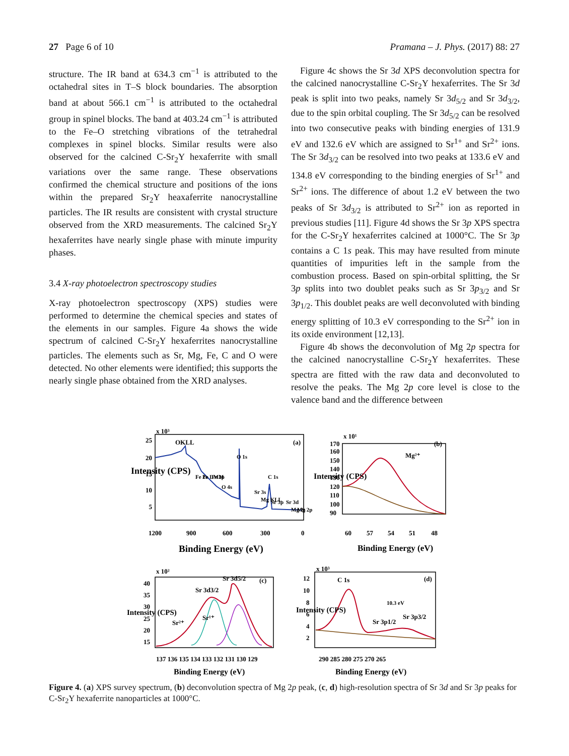27 Page 6 of 10 Pramana – J. Phys. (2017) 88: 27
structure. The IR band at 634.3 cm<sup>−1</sup> is attributed to the octahedral sites in T–S block boundaries. The absorption band at about 566.1 cm<sup>−1</sup> is attributed to the octahedral group in spinel blocks. The band at 403.24 cm<sup>−1</sup> is attributed to the Fe–O stretching vibrations of the tetrahedral complexes in spinel blocks. Similar results were also observed for the calcined C-Sr<sub>2</sub>Y hexaferrite with small variations over the same range. These observations confirmed the chemical structure and positions of the ions within the prepared Sr<sub>2</sub>Y heaxaferrite nanocrystalline particles. The IR results are consistent with crystal structure observed from the XRD measurements. The calcined Sr<sub>2</sub>Y hexaferrites have nearly single phase with minute impurity phases.
3.4 X-ray photoelectron spectroscopy studies
X-ray photoelectron spectroscopy (XPS) studies were performed to determine the chemical species and states of the elements in our samples. Figure 4a shows the wide spectrum of calcined C-Sr<sub>2</sub>Y hexaferrites nanocrystalline particles. The elements such as Sr, Mg, Fe, C and O were detected. No other elements were identified; this supports the nearly single phase obtained from the XRD analyses.
Figure 4c shows the Sr 3d XPS deconvolution spectra for the calcined nanocrystalline C-Sr<sub>2</sub>Y hexaferrites. The Sr 3d peak is split into two peaks, namely Sr 3d<sub>5/2</sub> and Sr 3d<sub>3/2</sub>, due to the spin orbital coupling. The Sr 3d<sub>5/2</sub> can be resolved into two consecutive peaks with binding energies of 131.9 eV and 132.6 eV which are assigned to Sr<sup>1+</sup> and Sr<sup>2+</sup> ions. The Sr 3d<sub>3/2</sub> can be resolved into two peaks at 133.6 eV and 134.8 eV corresponding to the binding energies of Sr<sup>1+</sup> and Sr<sup>2+</sup> ions. The difference of about 1.2 eV between the two peaks of Sr 3d<sub>3/2</sub> is attributed to Sr<sup>2+</sup> ion as reported in previous studies [11]. Figure 4d shows the Sr 3p XPS spectra for the C-Sr<sub>2</sub>Y hexaferrites calcined at 1000°C. The Sr 3p contains a C 1s peak. This may have resulted from minute quantities of impurities left in the sample from the combustion process. Based on spin-orbital splitting, the Sr 3p splits into two doublet peaks such as Sr 3p<sub>3/2</sub> and Sr 3p<sub>1/2</sub>. This doublet peaks are well deconvoluted with binding energy splitting of 10.3 eV corresponding to the Sr<sup>2+</sup> ion in its oxide environment [12,13].
Figure 4b shows the deconvolution of Mg 2p spectra for the calcined nanocrystalline C-Sr<sub>2</sub>Y hexaferrites. These spectra are fitted with the raw data and deconvoluted to resolve the peaks. The Mg 2p core level is close to the valence band and the difference between
x 10³
OKLL
(a)
25
20
15
10
5
1200
900
600
300
0
Binding Energy (eV)
Fe 2s
Fe LMM
Fe 2p
O 4s
O 1s
Sr 3s
Mg KLL
C 1s
Sr 3p
Sr 3d
Mg 2s
Mg 2p
Intensity (CPS)
x 10¹
(b)
Mg²⁺
170
160
150
140
130
120
110
100
90
60
57
54
51
48
Binding Energy (eV)
Intensity (CPS)
x 10²
Sr 3d5/2
Sr 3d3/2
(c)
Sr¹⁺
Sr²⁺
40
35
30
25
20
15
137 136 135 134 133 132 131 130 129
Binding Energy (eV)
Intensity (CPS)
x 10³
C 1s
(d)
10.3 eV
Sr 3p1/2
Sr 3p3/2
12
10
8
6
4
2
290 285 280 275 270 265
Binding Energy (eV)
Intensity (CPS)
Figure 4. (a) XPS survey spectrum, (b) deconvolution spectra of Mg 2p peak, (c, d) high-resolution spectra of Sr 3d and Sr 3p peaks for C-Sr<sub>2</sub>Y hexaferrite nanoparticles at 1000°C.